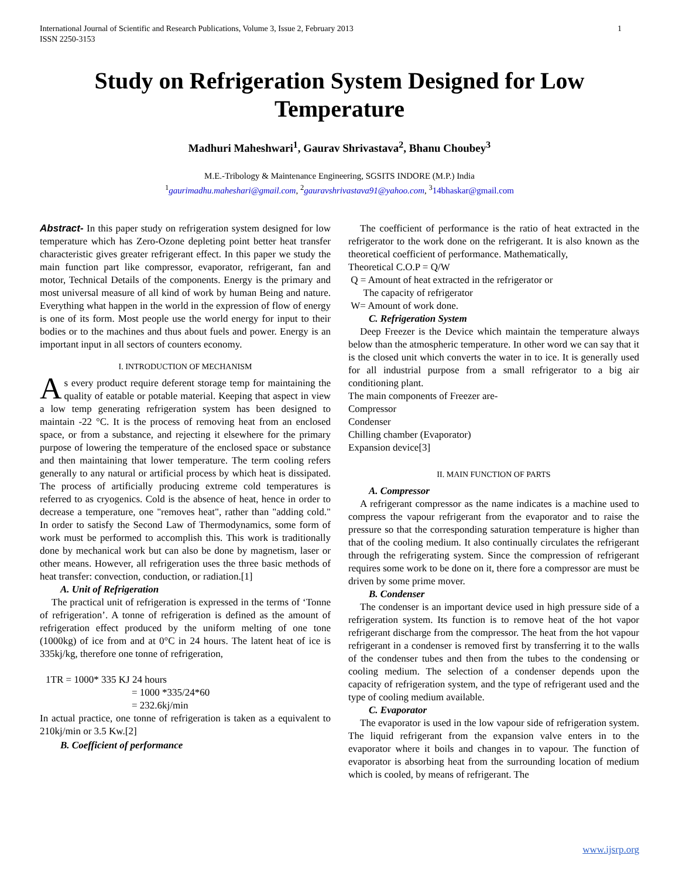International Journal of Scientific and Research Publications, Volume 3, Issue 2, February 2013
ISSN 2250-3153 1
Study on Refrigeration System Designed for Low Temperature
Madhuri Maheshwari<sup>1</sup>, Gaurav Shrivastava<sup>2</sup>, Bhanu Choubey<sup>3</sup>
M.E.-Tribology & Maintenance Engineering, SGSITS INDORE (M.P.) India
<sup>1</sup> gaurimadhu.maheshari@gmail.com, <sup>2</sup>gauravshrivastava91@yahoo.com, <sup>3</sup>14bhaskar@gmail.com
Abstract- In this paper study on refrigeration system designed for low temperature which has Zero-Ozone depleting point better heat transfer characteristic gives greater refrigerant effect. In this paper we study the main function part like compressor, evaporator, refrigerant, fan and motor, Technical Details of the components. Energy is the primary and most universal measure of all kind of work by human Being and nature. Everything what happen in the world in the expression of flow of energy is one of its form. Most people use the world energy for input to their bodies or to the machines and thus about fuels and power. Energy is an important input in all sectors of counters economy.
I. INTRODUCTION OF MECHANISM
As every product require deferent storage temp for maintaining the quality of eatable or potable material. Keeping that aspect in view a low temp generating refrigeration system has been designed to maintain -22 °C. It is the process of removing heat from an enclosed space, or from a substance, and rejecting it elsewhere for the primary purpose of lowering the temperature of the enclosed space or substance and then maintaining that lower temperature. The term cooling refers generally to any natural or artificial process by which heat is dissipated. The process of artificially producing extreme cold temperatures is referred to as cryogenics. Cold is the absence of heat, hence in order to decrease a temperature, one "removes heat", rather than "adding cold." In order to satisfy the Second Law of Thermodynamics, some form of work must be performed to accomplish this. This work is traditionally done by mechanical work but can also be done by magnetism, laser or other means. However, all refrigeration uses the three basic methods of heat transfer: convection, conduction, or radiation.[1]
A. Unit of Refrigeration
The practical unit of refrigeration is expressed in the terms of ‘Tonne of refrigeration’. A tonne of refrigeration is defined as the amount of refrigeration effect produced by the uniform melting of one tone (1000kg) of ice from and at 0°C in 24 hours. The latent heat of ice is 335kj/kg, therefore one tonne of refrigeration,
1TR = 1000* 335 KJ 24 hours
= 1000 *335/24*60
= 232.6kj/min
In actual practice, one tonne of refrigeration is taken as a equivalent to 210kj/min or 3.5 Kw.[2]
B. Coefficient of performance
The coefficient of performance is the ratio of heat extracted in the refrigerator to the work done on the refrigerant. It is also known as the theoretical coefficient of performance. Mathematically,
Theoretical C.O.P = Q/W
Q = Amount of heat extracted in the refrigerator or
The capacity of refrigerator
W= Amount of work done.
C. Refrigeration System
Deep Freezer is the Device which maintain the temperature always below than the atmospheric temperature. In other word we can say that it is the closed unit which converts the water in to ice. It is generally used for all industrial purpose from a small refrigerator to a big air conditioning plant.
The main components of Freezer are-
Compressor
Condenser
Chilling chamber (Evaporator)
Expansion device[3]
II. MAIN FUNCTION OF PARTS
A. Compressor
A refrigerant compressor as the name indicates is a machine used to compress the vapour refrigerant from the evaporator and to raise the pressure so that the corresponding saturation temperature is higher than that of the cooling medium. It also continually circulates the refrigerant through the refrigerating system. Since the compression of refrigerant requires some work to be done on it, there fore a compressor are must be driven by some prime mover.
B. Condenser
The condenser is an important device used in high pressure side of a refrigeration system. Its function is to remove heat of the hot vapor refrigerant discharge from the compressor. The heat from the hot vapour refrigerant in a condenser is removed first by transferring it to the walls of the condenser tubes and then from the tubes to the condensing or cooling medium. The selection of a condenser depends upon the capacity of refrigeration system, and the type of refrigerant used and the type of cooling medium available.
C. Evaporator
The evaporator is used in the low vapour side of refrigeration system. The liquid refrigerant from the expansion valve enters in to the evaporator where it boils and changes in to vapour. The function of evaporator is absorbing heat from the surrounding location of medium which is cooled, by means of refrigerant. The
www.ijsrp.org